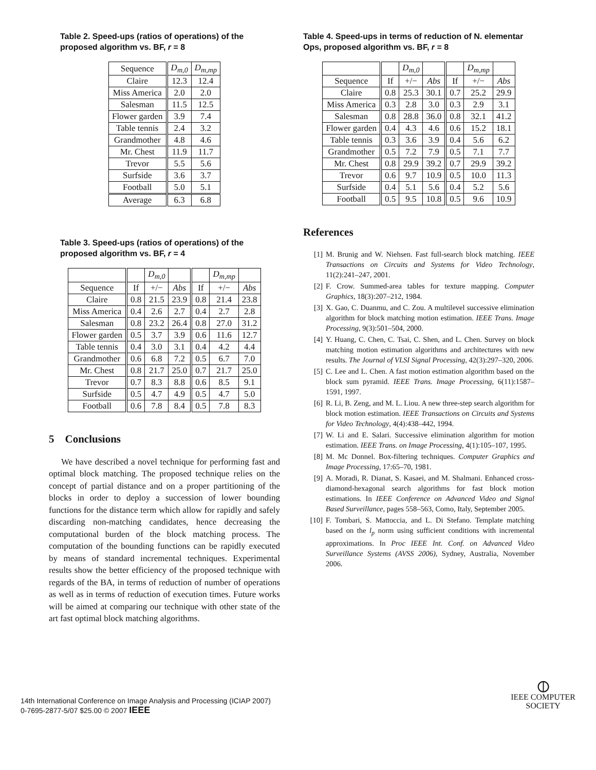Table 2. Speed-ups (ratios of operations) of the proposed algorithm vs. BF, r = 8
| Sequence | D<sub>m,0</sub> | D<sub>m,mp</sub> |
| --- | --- | --- |
| Claire | 12.3 | 12.4 |
| Miss America | 2.0 | 2.0 |
| Salesman | 11.5 | 12.5 |
| Flower garden | 3.9 | 7.4 |
| Table tennis | 2.4 | 3.2 |
| Grandmother | 4.8 | 4.6 |
| Mr. Chest | 11.9 | 11.7 |
| Trevor | 5.5 | 5.6 |
| Surfside | 3.6 | 3.7 |
| Football | 5.0 | 5.1 |
| Average | 6.3 | 6.8 |
Table 3. Speed-ups (ratios of operations) of the proposed algorithm vs. BF, r = 4
| | | D<sub>m,0</sub> | | | D<sub>m,mp</sub> | |
| --- | --- | --- | --- | --- | --- | --- |
| Sequence | If | +/− | Abs | If | +/− | Abs |
| Claire | 0.8 | 21.5 | 23.9 | 0.8 | 21.4 | 23.8 |
| Miss America | 0.4 | 2.6 | 2.7 | 0.4 | 2.7 | 2.8 |
| Salesman | 0.8 | 23.2 | 26.4 | 0.8 | 27.0 | 31.2 |
| Flower garden | 0.5 | 3.7 | 3.9 | 0.6 | 11.6 | 12.7 |
| Table tennis | 0.4 | 3.0 | 3.1 | 0.4 | 4.2 | 4.4 |
| Grandmother | 0.6 | 6.8 | 7.2 | 0.5 | 6.7 | 7.0 |
| Mr. Chest | 0.8 | 21.7 | 25.0 | 0.7 | 21.7 | 25.0 |
| Trevor | 0.7 | 8.3 | 8.8 | 0.6 | 8.5 | 9.1 |
| Surfside | 0.5 | 4.7 | 4.9 | 0.5 | 4.7 | 5.0 |
| Football | 0.6 | 7.8 | 8.4 | 0.5 | 7.8 | 8.3 |
5 Conclusions
We have described a novel technique for performing fast and optimal block matching. The proposed technique relies on the concept of partial distance and on a proper partitioning of the blocks in order to deploy a succession of lower bounding functions for the distance term which allow for rapidly and safely discarding non-matching candidates, hence decreasing the computational burden of the block matching process. The computation of the bounding functions can be rapidly executed by means of standard incremental techniques. Experimental results show the better efficiency of the proposed technique with regards of the BA, in terms of reduction of number of operations as well as in terms of reduction of execution times. Future works will be aimed at comparing our technique with other state of the art fast optimal block matching algorithms.
Table 4. Speed-ups in terms of reduction of N. elementar Ops, proposed algorithm vs. BF, r = 8
| | | D<sub>m,0</sub> | | | D<sub>m,mp</sub> | |
| --- | --- | --- | --- | --- | --- | --- |
| Sequence | If | +/− | Abs | If | +/− | Abs |
| Claire | 0.8 | 25.3 | 30.1 | 0.7 | 25.2 | 29.9 |
| Miss America | 0.3 | 2.8 | 3.0 | 0.3 | 2.9 | 3.1 |
| Salesman | 0.8 | 28.8 | 36.0 | 0.8 | 32.1 | 41.2 |
| Flower garden | 0.4 | 4.3 | 4.6 | 0.6 | 15.2 | 18.1 |
| Table tennis | 0.3 | 3.6 | 3.9 | 0.4 | 5.6 | 6.2 |
| Grandmother | 0.5 | 7.2 | 7.9 | 0.5 | 7.1 | 7.7 |
| Mr. Chest | 0.8 | 29.9 | 39.2 | 0.7 | 29.9 | 39.2 |
| Trevor | 0.6 | 9.7 | 10.9 | 0.5 | 10.0 | 11.3 |
| Surfside | 0.4 | 5.1 | 5.6 | 0.4 | 5.2 | 5.6 |
| Football | 0.5 | 9.5 | 10.8 | 0.5 | 9.6 | 10.9 |
References
[1] M. Brunig and W. Niehsen. Fast full-search block matching. IEEE Transactions on Circuits and Systems for Video Technology, 11(2):241–247, 2001.
[2] F. Crow. Summed-area tables for texture mapping. Computer Graphics, 18(3):207–212, 1984.
[3] X. Gao, C. Duanmu, and C. Zou. A multilevel successive elimination algorithm for block matching motion estimation. IEEE Trans. Image Processing, 9(3):501–504, 2000.
[4] Y. Huang, C. Chen, C. Tsai, C. Shen, and L. Chen. Survey on block matching motion estimation algorithms and architectures with new results. The Journal of VLSI Signal Processing, 42(3):297–320, 2006.
[5] C. Lee and L. Chen. A fast motion estimation algorithm based on the block sum pyramid. IEEE Trans. Image Processing, 6(11):1587–1591, 1997.
[6] R. Li, B. Zeng, and M. L. Liou. A new three-step search algorithm for block motion estimation. IEEE Transactions on Circuits and Systems for Video Technology, 4(4):438–442, 1994.
[7] W. Li and E. Salari. Successive elimination algorithm for motion estimation. IEEE Trans. on Image Processing, 4(1):105–107, 1995.
[8] M. Mc Donnel. Box-filtering techniques. Computer Graphics and Image Processing, 17:65–70, 1981.
[9] A. Moradi, R. Dianat, S. Kasaei, and M. Shalmani. Enhanced cross-diamond-hexagonal search algorithms for fast block motion estimations. In IEEE Conference on Advanced Video and Signal Based Surveillance, pages 558–563, Como, Italy, September 2005.
[10] F. Tombari, S. Mattoccia, and L. Di Stefano. Template matching based on the l<sub>p</sub> norm using sufficient conditions with incremental approximations. In Proc IEEE Int. Conf. on Advanced Video Surveillance Systems (AVSS 2006), Sydney, Australia, November 2006.
14th International Conference on Image Analysis and Processing (ICIAP 2007)
0-7695-2877-5/07 $25.00 © 2007 IEEE
⦶
IEEE COMPUTER
SOCIETY